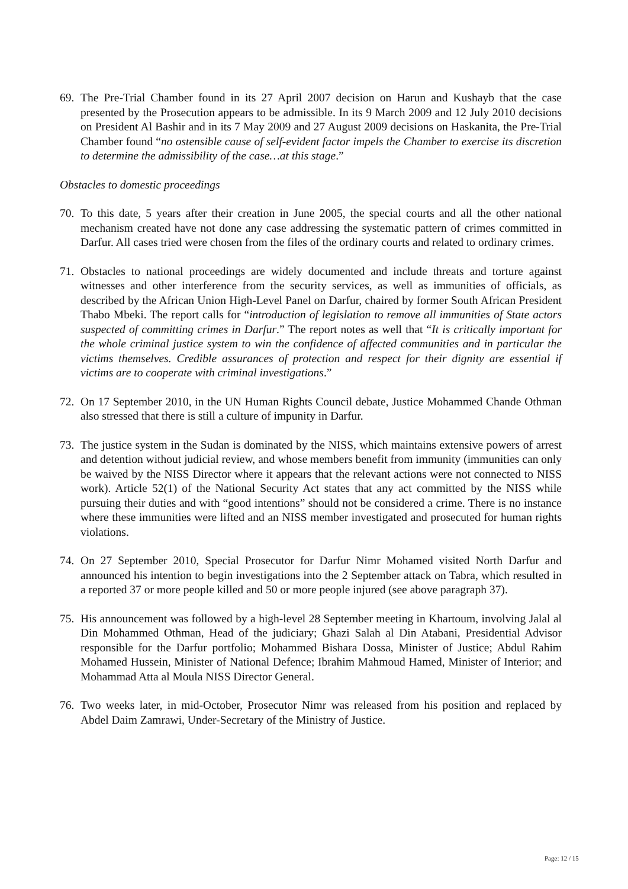69.
The Pre-Trial Chamber found in its 27 April 2007 decision on Harun and Kushayb that the case presented by the Prosecution appears to be admissible. In its 9 March 2009 and 12 July 2010 decisions on President Al Bashir and in its 7 May 2009 and 27 August 2009 decisions on Haskanita, the Pre-Trial Chamber found “no ostensible cause of self-evident factor impels the Chamber to exercise its discretion to determine the admissibility of the case…at this stage.”
Obstacles to domestic proceedings
70.
To this date, 5 years after their creation in June 2005, the special courts and all the other national mechanism created have not done any case addressing the systematic pattern of crimes committed in Darfur. All cases tried were chosen from the files of the ordinary courts and related to ordinary crimes.
71.
Obstacles to national proceedings are widely documented and include threats and torture against witnesses and other interference from the security services, as well as immunities of officials, as described by the African Union High-Level Panel on Darfur, chaired by former South African President Thabo Mbeki. The report calls for “introduction of legislation to remove all immunities of State actors suspected of committing crimes in Darfur.” The report notes as well that “It is critically important for the whole criminal justice system to win the confidence of affected communities and in particular the victims themselves. Credible assurances of protection and respect for their dignity are essential if victims are to cooperate with criminal investigations.”
72.
On 17 September 2010, in the UN Human Rights Council debate, Justice Mohammed Chande Othman also stressed that there is still a culture of impunity in Darfur.
73.
The justice system in the Sudan is dominated by the NISS, which maintains extensive powers of arrest and detention without judicial review, and whose members benefit from immunity (immunities can only be waived by the NISS Director where it appears that the relevant actions were not connected to NISS work). Article 52(1) of the National Security Act states that any act committed by the NISS while pursuing their duties and with “good intentions” should not be considered a crime. There is no instance where these immunities were lifted and an NISS member investigated and prosecuted for human rights violations.
74.
On 27 September 2010, Special Prosecutor for Darfur Nimr Mohamed visited North Darfur and announced his intention to begin investigations into the 2 September attack on Tabra, which resulted in a reported 37 or more people killed and 50 or more people injured (see above paragraph 37).
75.
His announcement was followed by a high-level 28 September meeting in Khartoum, involving Jalal al Din Mohammed Othman, Head of the judiciary; Ghazi Salah al Din Atabani, Presidential Advisor responsible for the Darfur portfolio; Mohammed Bishara Dossa, Minister of Justice; Abdul Rahim Mohamed Hussein, Minister of National Defence; Ibrahim Mahmoud Hamed, Minister of Interior; and Mohammad Atta al Moula NISS Director General.
76.
Two weeks later, in mid-October, Prosecutor Nimr was released from his position and replaced by Abdel Daim Zamrawi, Under-Secretary of the Ministry of Justice.
Page: 12 / 15